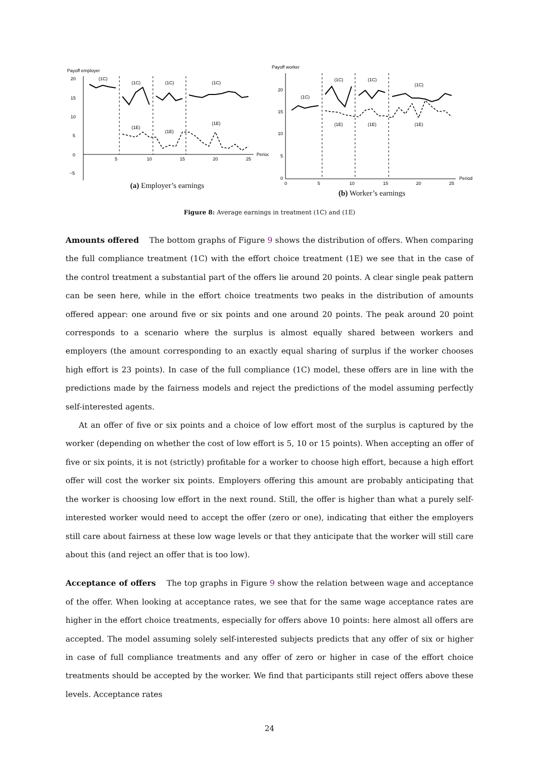Payoff employer
20
15
10
5
0
−5
5
10
15
20
25
Period
(1C)
(1C)
(1C)
(1C)
(1E)
(1E)
(1E)
(a) Employer’s earnings
Payoff worker
20
15
10
5
0
0
5
10
15
20
25
Period
(1C)
(1C)
(1C)
(1C)
(1E)
(1E)
(1E)
(b) Worker’s earnings
Figure 8: Average earnings in treatment (1C) and (1E)
Amounts offered The bottom graphs of Figure 9 shows the distribution of offers. When comparing the full compliance treatment (1C) with the effort choice treatment (1E) we see that in the case of the control treatment a substantial part of the offers lie around 20 points. A clear single peak pattern can be seen here, while in the effort choice treatments two peaks in the distribution of amounts offered appear: one around five or six points and one around 20 points. The peak around 20 point corresponds to a scenario where the surplus is almost equally shared between workers and employers (the amount corresponding to an exactly equal sharing of surplus if the worker chooses high effort is 23 points). In case of the full compliance (1C) model, these offers are in line with the predictions made by the fairness models and reject the predictions of the model assuming perfectly self-interested agents.
At an offer of five or six points and a choice of low effort most of the surplus is captured by the worker (depending on whether the cost of low effort is 5, 10 or 15 points). When accepting an offer of five or six points, it is not (strictly) profitable for a worker to choose high effort, because a high effort offer will cost the worker six points. Employers offering this amount are probably anticipating that the worker is choosing low effort in the next round. Still, the offer is higher than what a purely self-interested worker would need to accept the offer (zero or one), indicating that either the employers still care about fairness at these low wage levels or that they anticipate that the worker will still care about this (and reject an offer that is too low).
Acceptance of offers The top graphs in Figure 9 show the relation between wage and acceptance of the offer. When looking at acceptance rates, we see that for the same wage acceptance rates are higher in the effort choice treatments, especially for offers above 10 points: here almost all offers are accepted. The model assuming solely self-interested subjects predicts that any offer of six or higher in case of full compliance treatments and any offer of zero or higher in case of the effort choice treatments should be accepted by the worker. We find that participants still reject offers above these levels. Acceptance rates
24